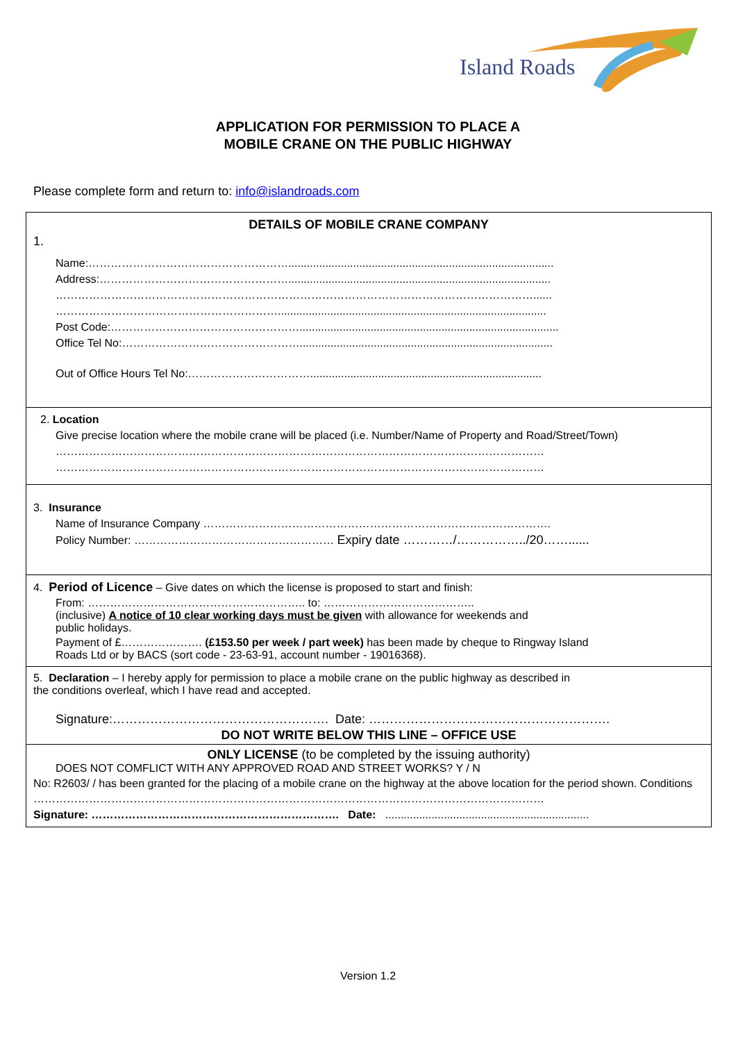Island Roads
APPLICATION FOR PERMISSION TO PLACE A
MOBILE CRANE ON THE PUBLIC HIGHWAY
Please complete form and return to: info@islandroads.com
DETAILS OF MOBILE CRANE COMPANY
1.
Name:………………………………………………......................................................................................
Address:…………………………………………….....................................................................................
…………………………………………………………………………………………………………………......
…………………………………………………….......................................................................................
Post Code:……………………………………………....................................................................................
Office Tel No:…………………………………………..................................................................................
Out of Office Hours Tel No:……………………………...........................................................................
2. Location
Give precise location where the mobile crane will be placed (i.e. Number/Name of Property and Road/Street/Town)
……………………………………………………………………………………………………………………
……………………………………………………………………………………………………………………
3. Insurance
Name of Insurance Company ………………………………………………………………………………….
Policy Number: ……………………………………………… Expiry date …………/……………../20……......
4. Period of Licence – Give dates on which the license is proposed to start and finish:
From: ………………………………………………….. to: …………………………………..
(inclusive) A notice of 10 clear working days must be given with allowance for weekends and
public holidays.
Payment of £…………………. (£153.50 per week / part week) has been made by cheque to Ringway Island
Roads Ltd or by BACS (sort code - 23-63-91, account number - 19016368).
5. Declaration – I hereby apply for permission to place a mobile crane on the public highway as described in
the conditions overleaf, which I have read and accepted.
Signature:……………………………………………. Date: ………………………………………………….
DO NOT WRITE BELOW THIS LINE – OFFICE USE
ONLY LICENSE (to be completed by the issuing authority)
DOES NOT COMFLICT WITH ANY APPROVED ROAD AND STREET WORKS? Y / N
No: R2603/ / has been granted for the placing of a mobile crane on the highway at the above location for the period shown. Conditions
…………………………………………………………………………………………………………………………
Signature: …………………………………………………………. Date: ..................................................................
Version 1.2